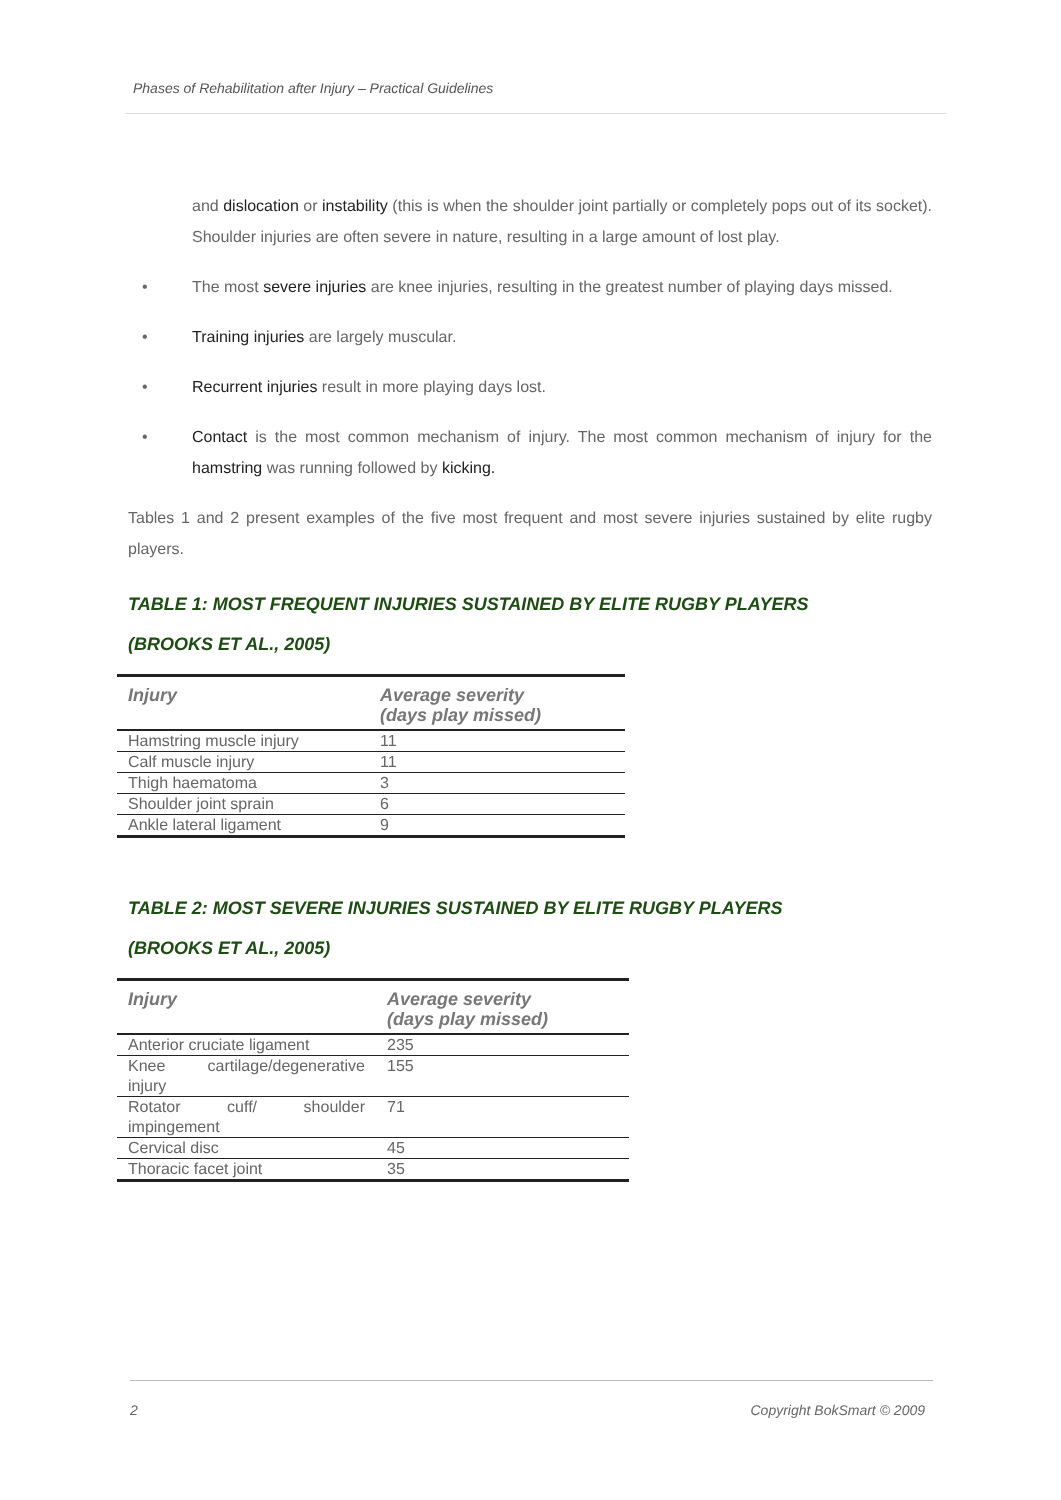Phases of Rehabilitation after Injury – Practical Guidelines
and dislocation or instability (this is when the shoulder joint partially or completely pops out of its socket). Shoulder injuries are often severe in nature, resulting in a large amount of lost play.
• The most severe injuries are knee injuries, resulting in the greatest number of playing days missed.
• Training injuries are largely muscular.
• Recurrent injuries result in more playing days lost.
• Contact is the most common mechanism of injury. The most common mechanism of injury for the hamstring was running followed by kicking.
Tables 1 and 2 present examples of the five most frequent and most severe injuries sustained by elite rugby players.
TABLE 1: MOST FREQUENT INJURIES SUSTAINED BY ELITE RUGBY PLAYERS
(BROOKS ET AL., 2005)
| Injury | Average severity (days play missed) |
| --- | --- |
| Hamstring muscle injury | 11 |
| Calf muscle injury | 11 |
| Thigh haematoma | 3 |
| Shoulder joint sprain | 6 |
| Ankle lateral ligament | 9 |
TABLE 2: MOST SEVERE INJURIES SUSTAINED BY ELITE RUGBY PLAYERS
(BROOKS ET AL., 2005)
| Injury | Average severity (days play missed) |
| --- | --- |
| Anterior cruciate ligament | 235 |
| Knee cartilage/degenerative injury | 155 |
| Rotator cuff/ shoulder impingement | 71 |
| Cervical disc | 45 |
| Thoracic facet joint | 35 |
2 Copyright BokSmart © 2009